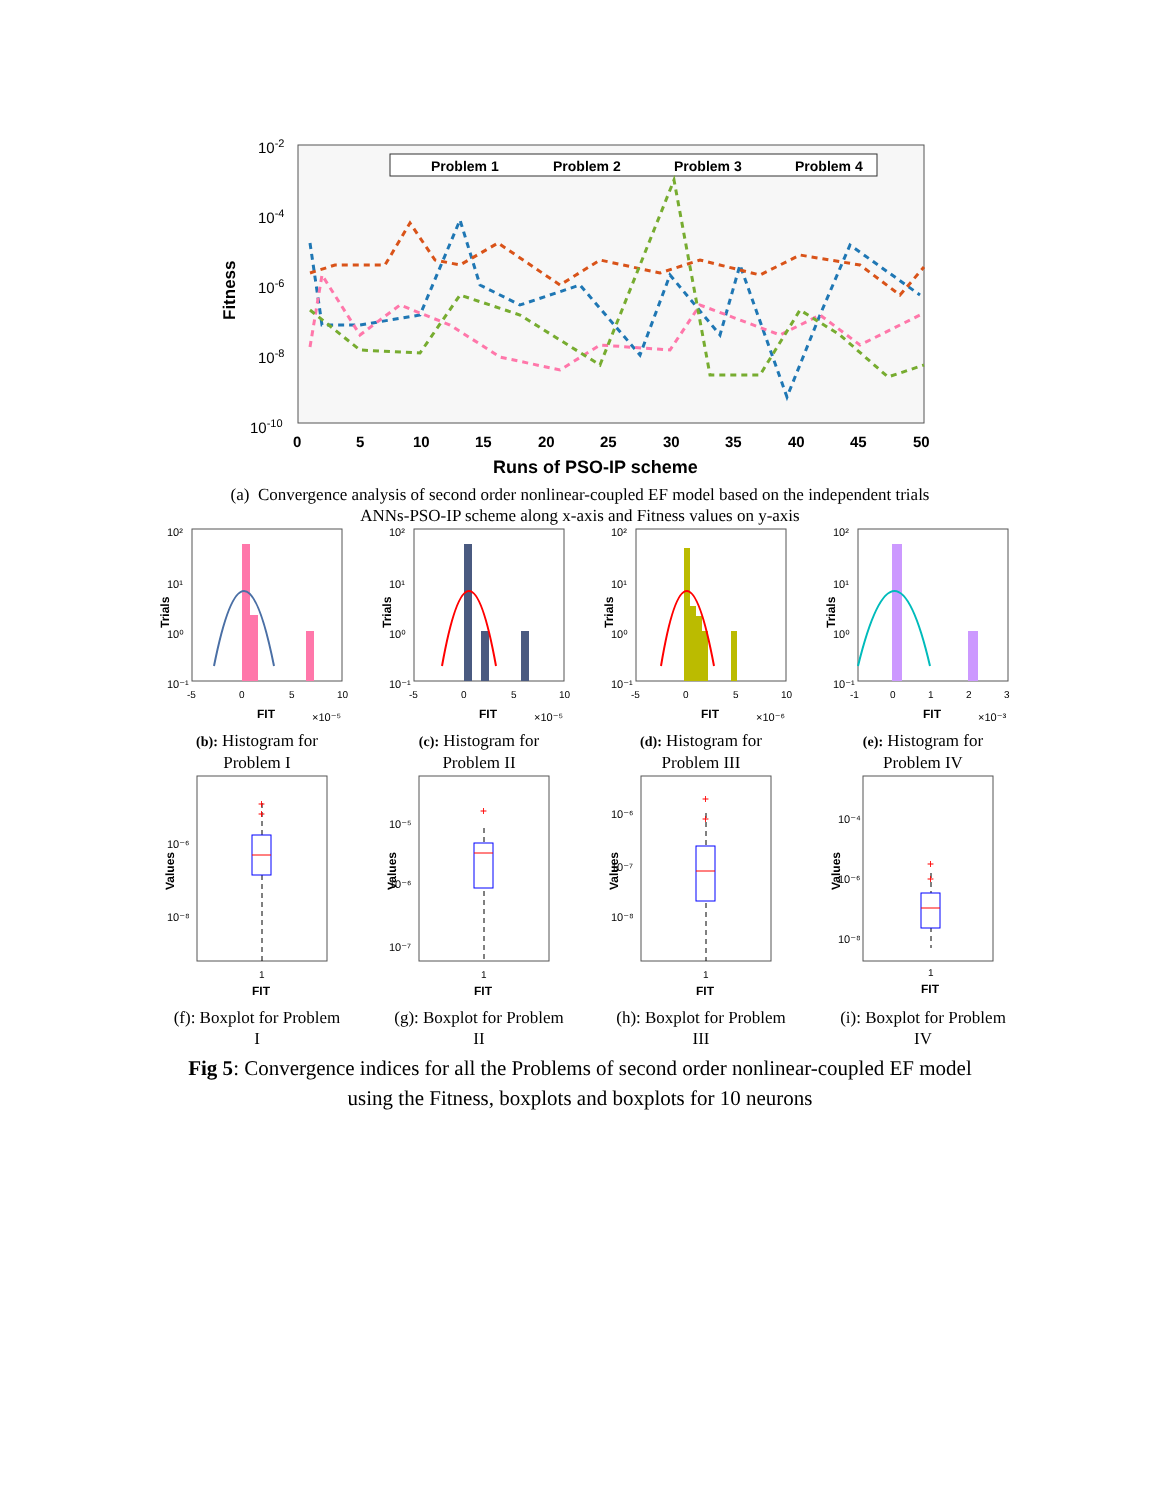Fitness
10-2
10-4
10-6
10-8
10-10
0
5
10
15
20
25
30
35
40
45
50
Runs of PSO-IP scheme
Problem 1
Problem 2
Problem 3
Problem 4
(a) Convergence analysis of second order nonlinear-coupled EF model based on the independent trials
ANNs-PSO-IP scheme along x-axis and Fitness values on y-axis
Trials
10²
10¹
10⁰
10⁻¹
-5
0
5
10
FIT
×10⁻⁵
(b): Histogram for
Problem I
Trials
10²
10¹
10⁰
10⁻¹
-5
0
5
10
FIT
×10⁻⁵
(c): Histogram for
Problem II
Trials
10²
10¹
10⁰
10⁻¹
-5
0
5
10
FIT
×10⁻⁶
(d): Histogram for
Problem III
Trials
10²
10¹
10⁰
10⁻¹
-1
0
1
2
3
FIT
×10⁻³
(e): Histogram for
Problem IV
Values
10⁻⁶
10⁻⁸
+
+
1
FIT
(f): Boxplot for Problem
I
Values
10⁻⁵
10⁻⁶
10⁻⁷
+
1
FIT
(g): Boxplot for Problem
II
Values
10⁻⁶
10⁻⁷
10⁻⁸
+
+
1
FIT
(h): Boxplot for Problem
III
Values
10⁻⁴
10⁻⁶
10⁻⁸
+
+
1
FIT
(i): Boxplot for Problem
IV
Fig 5: Convergence indices for all the Problems of second order nonlinear-coupled EF model
using the Fitness, boxplots and boxplots for 10 neurons